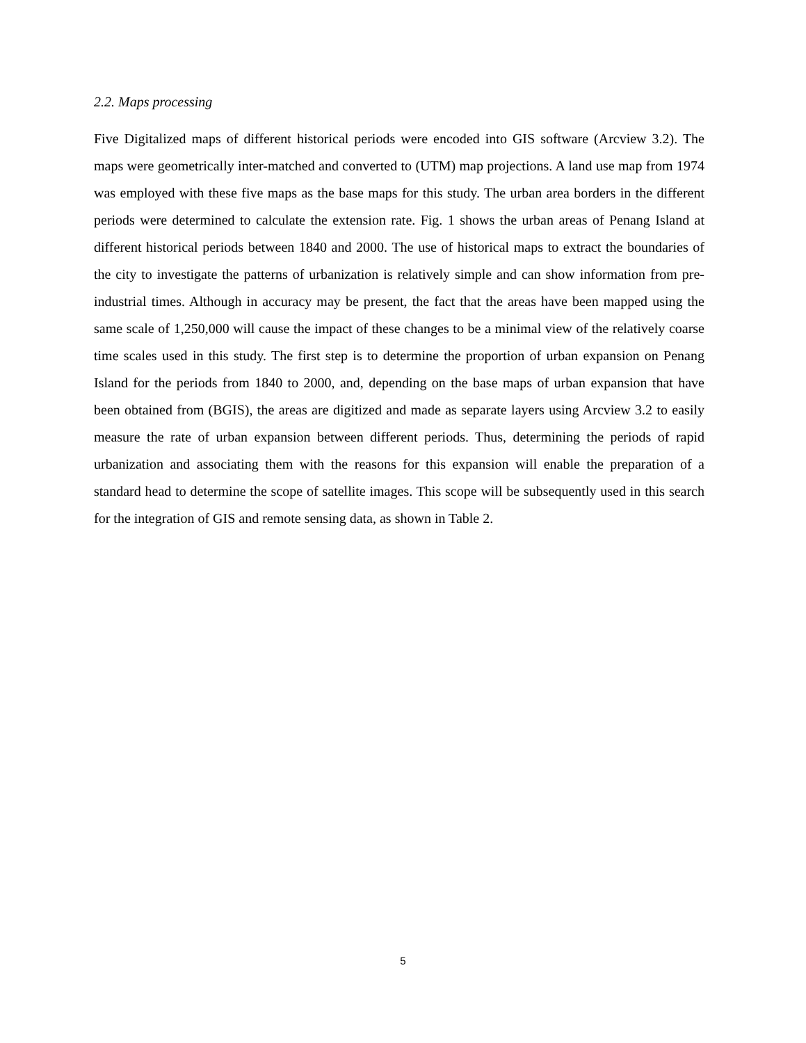2.2. Maps processing
Five Digitalized maps of different historical periods were encoded into GIS software (Arcview 3.2). The maps were geometrically inter-matched and converted to (UTM) map projections. A land use map from 1974 was employed with these five maps as the base maps for this study. The urban area borders in the different periods were determined to calculate the extension rate. Fig. 1 shows the urban areas of Penang Island at different historical periods between 1840 and 2000. The use of historical maps to extract the boundaries of the city to investigate the patterns of urbanization is relatively simple and can show information from pre-industrial times. Although in accuracy may be present, the fact that the areas have been mapped using the same scale of 1,250,000 will cause the impact of these changes to be a minimal view of the relatively coarse time scales used in this study. The first step is to determine the proportion of urban expansion on Penang Island for the periods from 1840 to 2000, and, depending on the base maps of urban expansion that have been obtained from (BGIS), the areas are digitized and made as separate layers using Arcview 3.2 to easily measure the rate of urban expansion between different periods. Thus, determining the periods of rapid urbanization and associating them with the reasons for this expansion will enable the preparation of a standard head to determine the scope of satellite images. This scope will be subsequently used in this search for the integration of GIS and remote sensing data, as shown in Table 2.
5